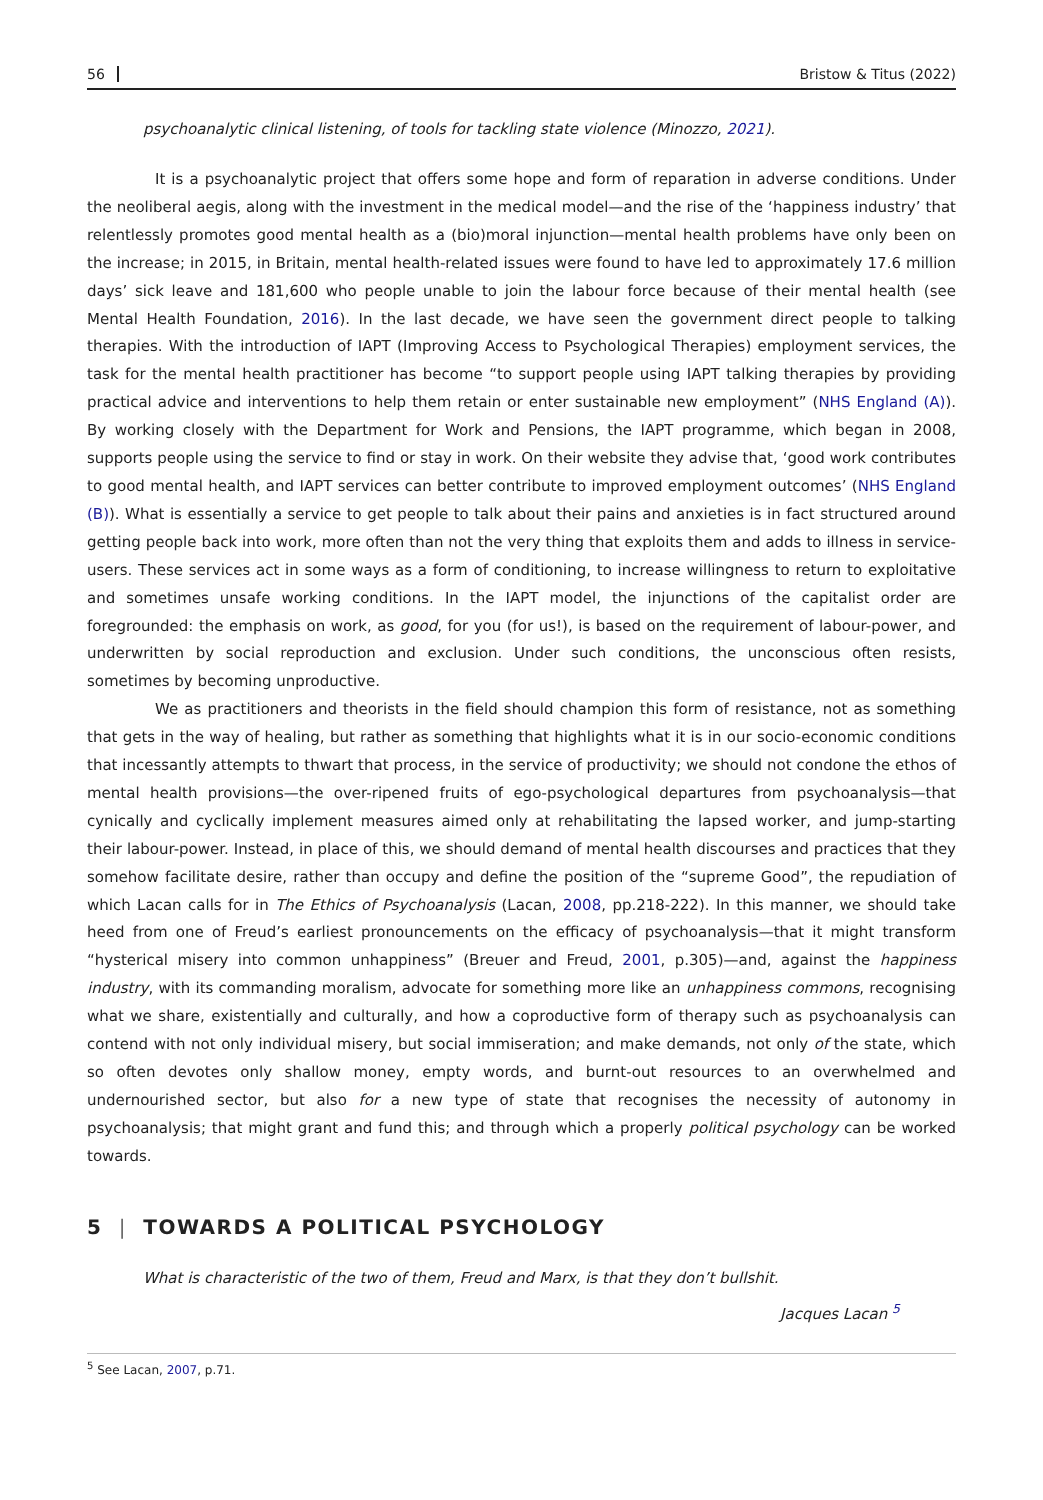56 Bristow & Titus (2022)
psychoanalytic clinical listening, of tools for tackling state violence (Minozzo, 2021).
It is a psychoanalytic project that offers some hope and form of reparation in adverse conditions. Under the neoliberal aegis, along with the investment in the medical model—and the rise of the ‘happiness industry’ that relentlessly promotes good mental health as a (bio)moral injunction—mental health problems have only been on the increase; in 2015, in Britain, mental health-related issues were found to have led to approximately 17.6 million days’ sick leave and 181,600 who people unable to join the labour force because of their mental health (see Mental Health Foundation, 2016). In the last decade, we have seen the government direct people to talking therapies. With the introduction of IAPT (Improving Access to Psychological Therapies) employment services, the task for the mental health practitioner has become “to support people using IAPT talking therapies by providing practical advice and interventions to help them retain or enter sustainable new employment” (NHS England (A)). By working closely with the Department for Work and Pensions, the IAPT programme, which began in 2008, supports people using the service to find or stay in work. On their website they advise that, ‘good work contributes to good mental health, and IAPT services can better contribute to improved employment outcomes’ (NHS England (B)). What is essentially a service to get people to talk about their pains and anxieties is in fact structured around getting people back into work, more often than not the very thing that exploits them and adds to illness in service-users. These services act in some ways as a form of conditioning, to increase willingness to return to exploitative and sometimes unsafe working conditions. In the IAPT model, the injunctions of the capitalist order are foregrounded: the emphasis on work, as good, for you (for us!), is based on the requirement of labour-power, and underwritten by social reproduction and exclusion. Under such conditions, the unconscious often resists, sometimes by becoming unproductive.
We as practitioners and theorists in the field should champion this form of resistance, not as something that gets in the way of healing, but rather as something that highlights what it is in our socio-economic conditions that incessantly attempts to thwart that process, in the service of productivity; we should not condone the ethos of mental health provisions—the over-ripened fruits of ego-psychological departures from psychoanalysis—that cynically and cyclically implement measures aimed only at rehabilitating the lapsed worker, and jump-starting their labour-power. Instead, in place of this, we should demand of mental health discourses and practices that they somehow facilitate desire, rather than occupy and define the position of the “supreme Good”, the repudiation of which Lacan calls for in The Ethics of Psychoanalysis (Lacan, 2008, pp.218-222). In this manner, we should take heed from one of Freud’s earliest pronouncements on the efficacy of psychoanalysis—that it might transform “hysterical misery into common unhappiness” (Breuer and Freud, 2001, p.305)—and, against the happiness industry, with its commanding moralism, advocate for something more like an unhappiness commons, recognising what we share, existentially and culturally, and how a coproductive form of therapy such as psychoanalysis can contend with not only individual misery, but social immiseration; and make demands, not only of the state, which so often devotes only shallow money, empty words, and burnt-out resources to an overwhelmed and undernourished sector, but also for a new type of state that recognises the necessity of autonomy in psychoanalysis; that might grant and fund this; and through which a properly political psychology can be worked towards.
5 | TOWARDS A POLITICAL PSYCHOLOGY
What is characteristic of the two of them, Freud and Marx, is that they don’t bullshit.
Jacques Lacan <sup>5</sup>
<sup>5</sup> See Lacan, 2007, p.71.